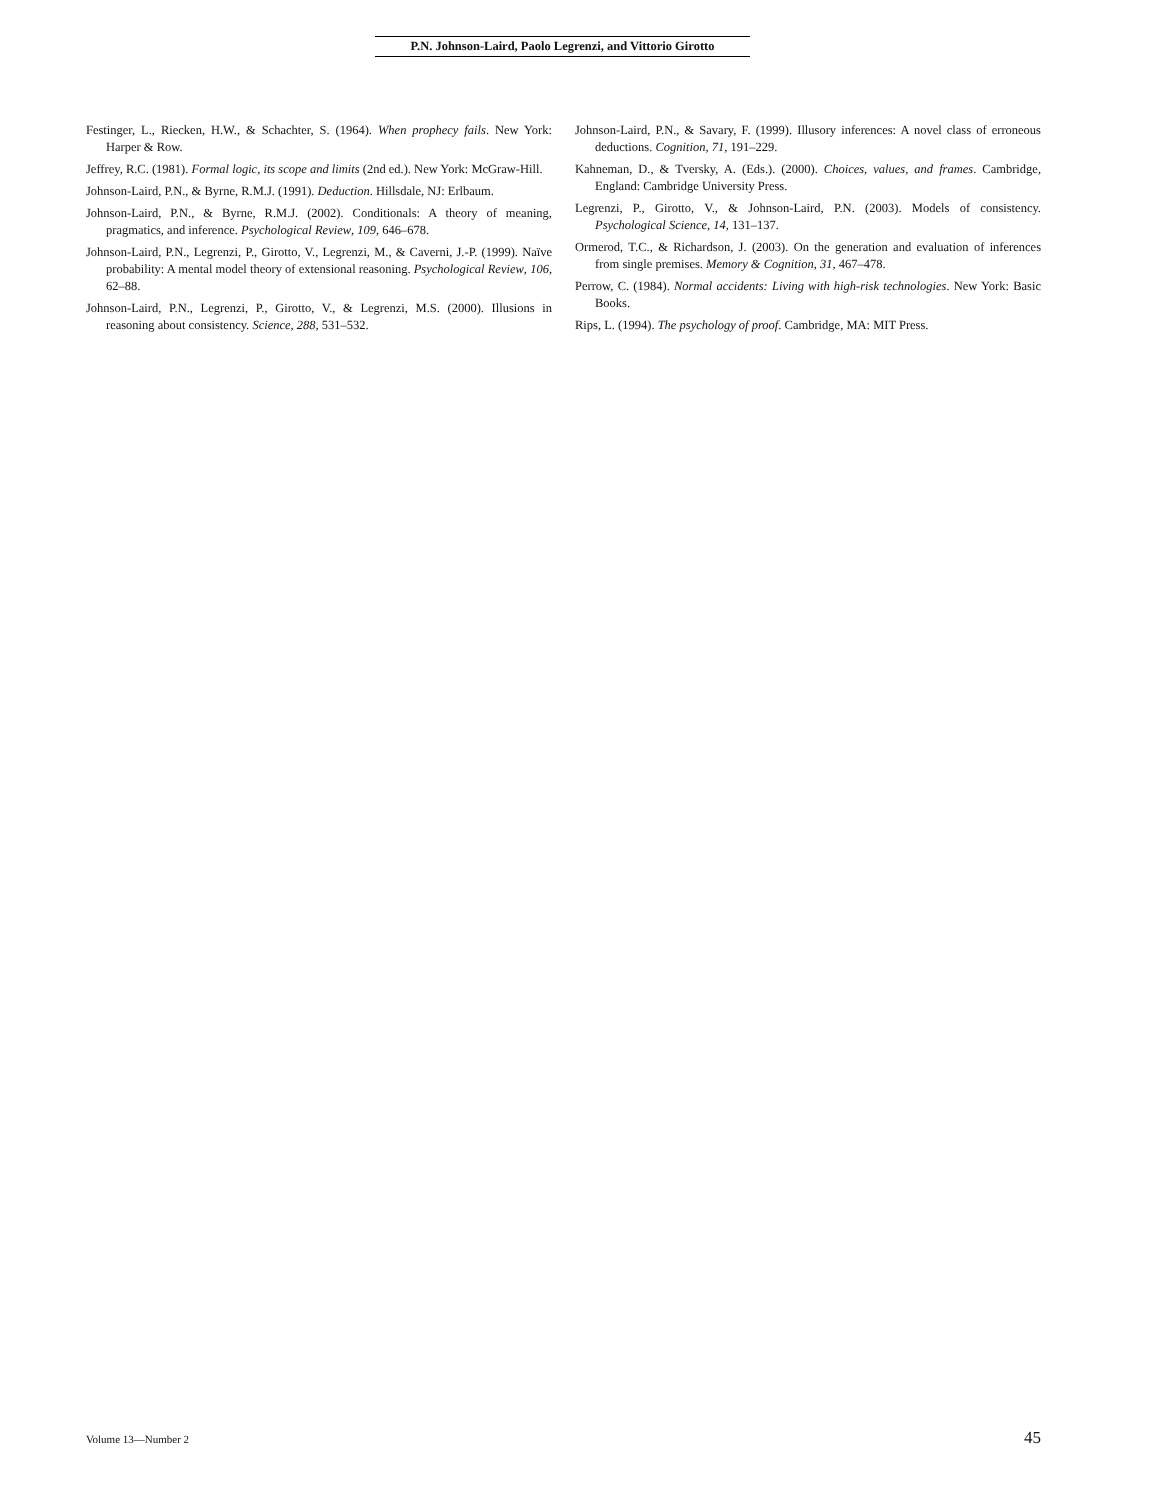P.N. Johnson-Laird, Paolo Legrenzi, and Vittorio Girotto
Festinger, L., Riecken, H.W., & Schachter, S. (1964). When prophecy fails. New York: Harper & Row.
Jeffrey, R.C. (1981). Formal logic, its scope and limits (2nd ed.). New York: McGraw-Hill.
Johnson-Laird, P.N., & Byrne, R.M.J. (1991). Deduction. Hillsdale, NJ: Erlbaum.
Johnson-Laird, P.N., & Byrne, R.M.J. (2002). Conditionals: A theory of meaning, pragmatics, and inference. Psychological Review, 109, 646–678.
Johnson-Laird, P.N., Legrenzi, P., Girotto, V., Legrenzi, M., & Caverni, J.-P. (1999). Naïve probability: A mental model theory of extensional reasoning. Psychological Review, 106, 62–88.
Johnson-Laird, P.N., Legrenzi, P., Girotto, V., & Legrenzi, M.S. (2000). Illusions in reasoning about consistency. Science, 288, 531–532.
Johnson-Laird, P.N., & Savary, F. (1999). Illusory inferences: A novel class of erroneous deductions. Cognition, 71, 191–229.
Kahneman, D., & Tversky, A. (Eds.). (2000). Choices, values, and frames. Cambridge, England: Cambridge University Press.
Legrenzi, P., Girotto, V., & Johnson-Laird, P.N. (2003). Models of consistency. Psychological Science, 14, 131–137.
Ormerod, T.C., & Richardson, J. (2003). On the generation and evaluation of inferences from single premises. Memory & Cognition, 31, 467–478.
Perrow, C. (1984). Normal accidents: Living with high-risk technologies. New York: Basic Books.
Rips, L. (1994). The psychology of proof. Cambridge, MA: MIT Press.
Volume 13—Number 2 45